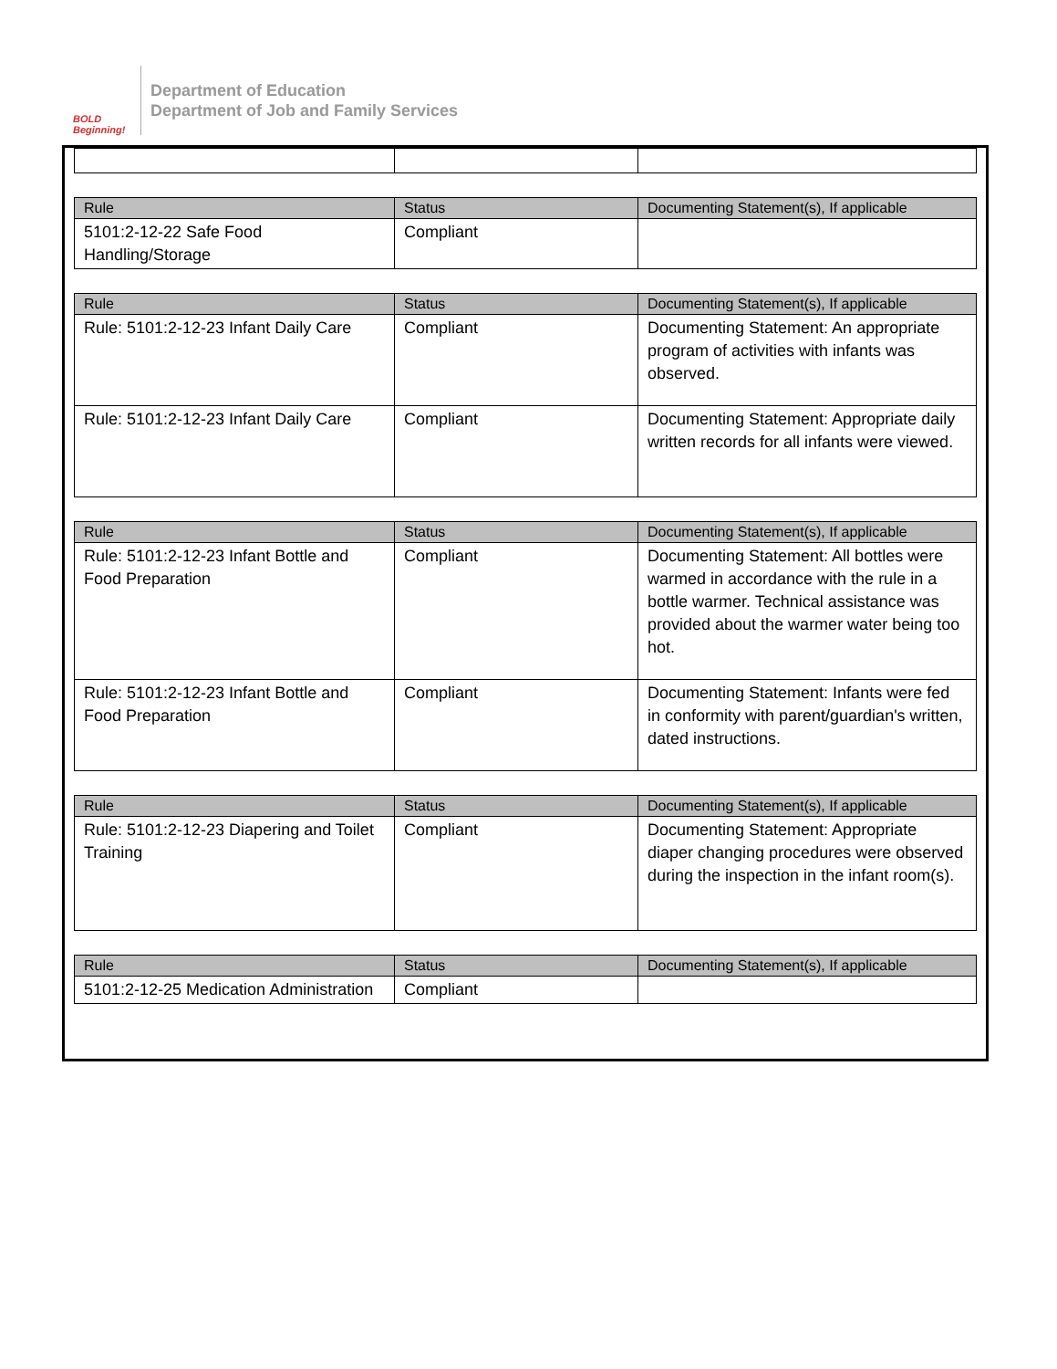BOLD Beginning!
Department of Education
Department of Job and Family Services
| Rule | Status | Documenting Statement(s), If applicable |
| --- | --- | --- |
| 5101:2-12-22 Safe Food Handling/Storage | Compliant | |
| Rule | Status | Documenting Statement(s), If applicable |
| --- | --- | --- |
| Rule: 5101:2-12-23 Infant Daily Care | Compliant | Documenting Statement: An appropriate program of activities with infants was observed. |
| Rule: 5101:2-12-23 Infant Daily Care | Compliant | Documenting Statement: Appropriate daily written records for all infants were viewed. |
| Rule | Status | Documenting Statement(s), If applicable |
| --- | --- | --- |
| Rule: 5101:2-12-23 Infant Bottle and Food Preparation | Compliant | Documenting Statement: All bottles were warmed in accordance with the rule in a bottle warmer. Technical assistance was provided about the warmer water being too hot. |
| Rule: 5101:2-12-23 Infant Bottle and Food Preparation | Compliant | Documenting Statement: Infants were fed in conformity with parent/guardian's written, dated instructions. |
| Rule | Status | Documenting Statement(s), If applicable |
| --- | --- | --- |
| Rule: 5101:2-12-23 Diapering and Toilet Training | Compliant | Documenting Statement: Appropriate diaper changing procedures were observed during the inspection in the infant room(s). |
| Rule | Status | Documenting Statement(s), If applicable |
| --- | --- | --- |
| 5101:2-12-25 Medication Administration | Compliant | |